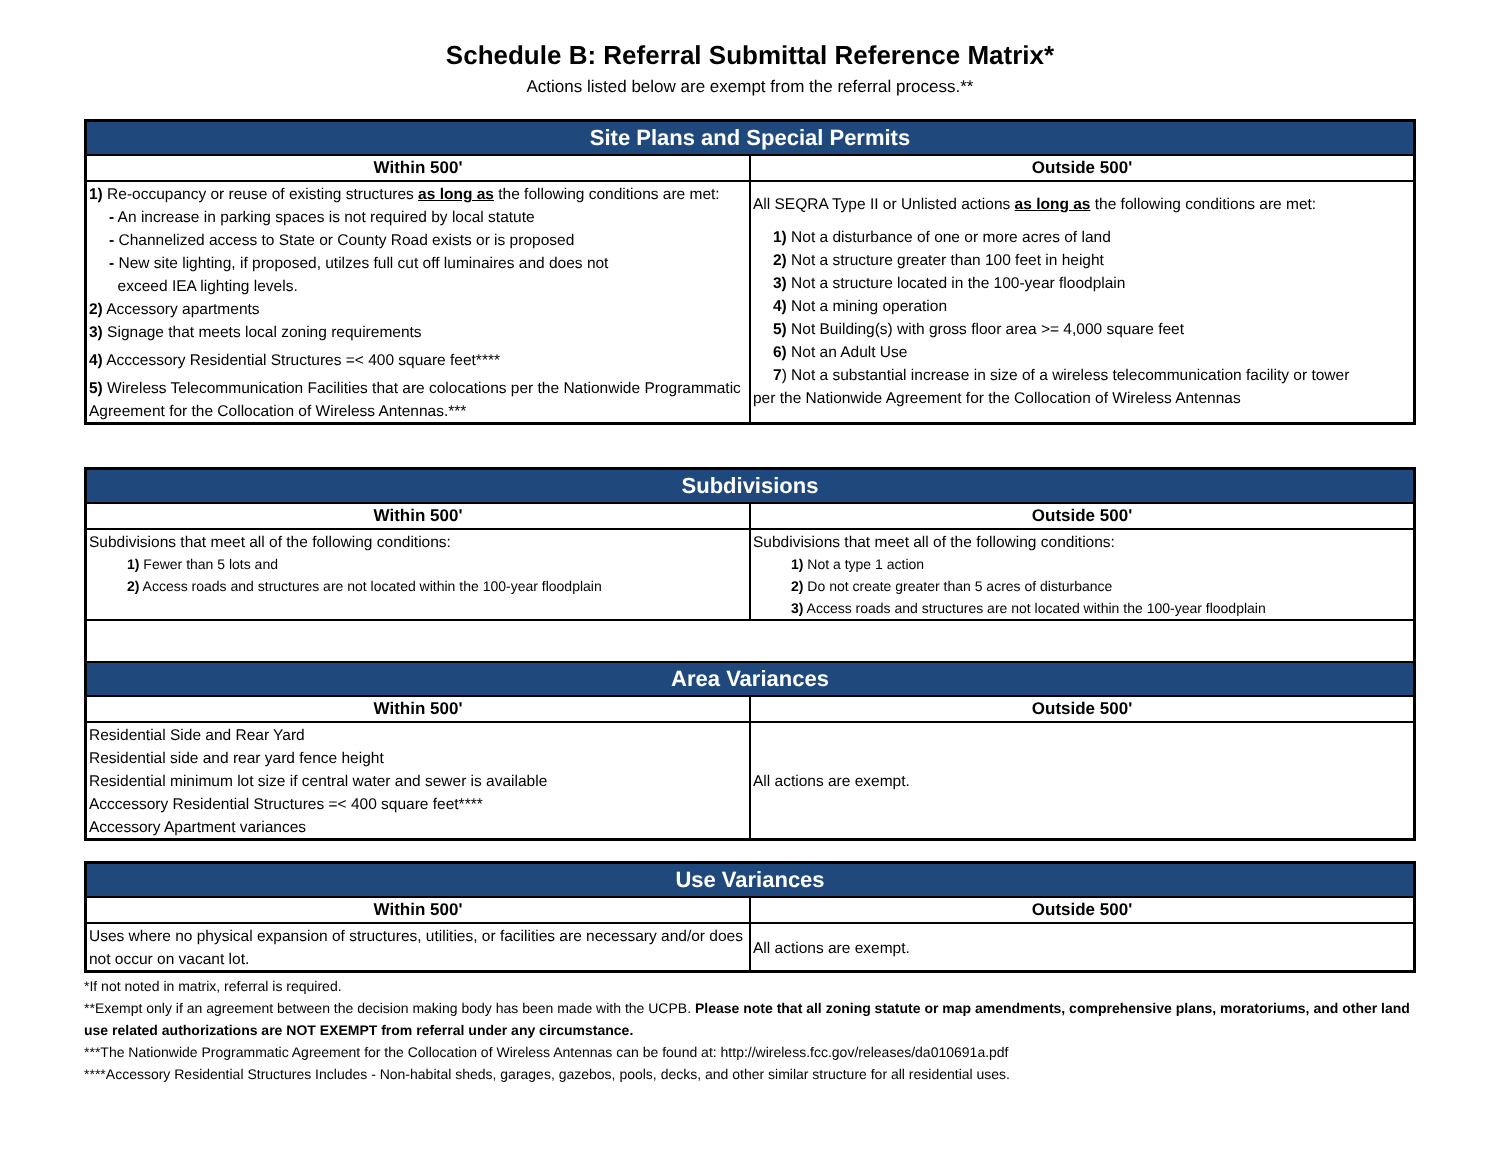Schedule B: Referral Submittal Reference Matrix*
Actions listed below are exempt from the referral process.**
| Site Plans and Special Permits | |
| --- | --- |
| Within 500' | Outside 500' |
| 1) Re-occupancy or reuse of existing structures as long as the following conditions are met: - An increase in parking spaces is not required by local statute - Channelized access to State or County Road exists or is proposed - New site lighting, if proposed, utilzes full cut off luminaires and does not exceed IEA lighting levels. 2) Accessory apartments 3) Signage that meets local zoning requirements 4) Acccessory Residential Structures =< 400 square feet**** 5) Wireless Telecommunication Facilities that are colocations per the Nationwide Programmatic Agreement for the Collocation of Wireless Antennas.*** | All SEQRA Type II or Unlisted actions as long as the following conditions are met: 1) Not a disturbance of one or more acres of land 2) Not a structure greater than 100 feet in height 3) Not a structure located in the 100-year floodplain 4) Not a mining operation 5) Not Building(s) with gross floor area >= 4,000 square feet 6) Not an Adult Use 7 ) Not a substantial increase in size of a wireless telecommunication facility or tower per the Nationwide Agreement for the Collocation of Wireless Antennas |
| Subdivisions | |
| --- | --- |
| Within 500' | Outside 500' |
| Subdivisions that meet all of the following conditions: 1) Fewer than 5 lots and 2) Access roads and structures are not located within the 100-year floodplain | Subdivisions that meet all of the following conditions: 1) Not a type 1 action 2) Do not create greater than 5 acres of disturbance 3) Access roads and structures are not located within the 100-year floodplain |
| Area Variances | |
| Within 500' | Outside 500' |
| Residential Side and Rear Yard Residential side and rear yard fence height Residential minimum lot size if central water and sewer is available Acccessory Residential Structures =< 400 square feet**** Accessory Apartment variances | All actions are exempt. |
| Use Variances | |
| --- | --- |
| Within 500' | Outside 500' |
| Uses where no physical expansion of structures, utilities, or facilities are necessary and/or does not occur on vacant lot. | All actions are exempt. |
*If not noted in matrix, referral is required.
**Exempt only if an agreement between the decision making body has been made with the UCPB. Please note that all zoning statute or map amendments, comprehensive plans, moratoriums, and other land use related authorizations are NOT EXEMPT from referral under any circumstance.
***The Nationwide Programmatic Agreement for the Collocation of Wireless Antennas can be found at: http://wireless.fcc.gov/releases/da010691a.pdf
****Accessory Residential Structures Includes - Non-habital sheds, garages, gazebos, pools, decks, and other similar structure for all residential uses.